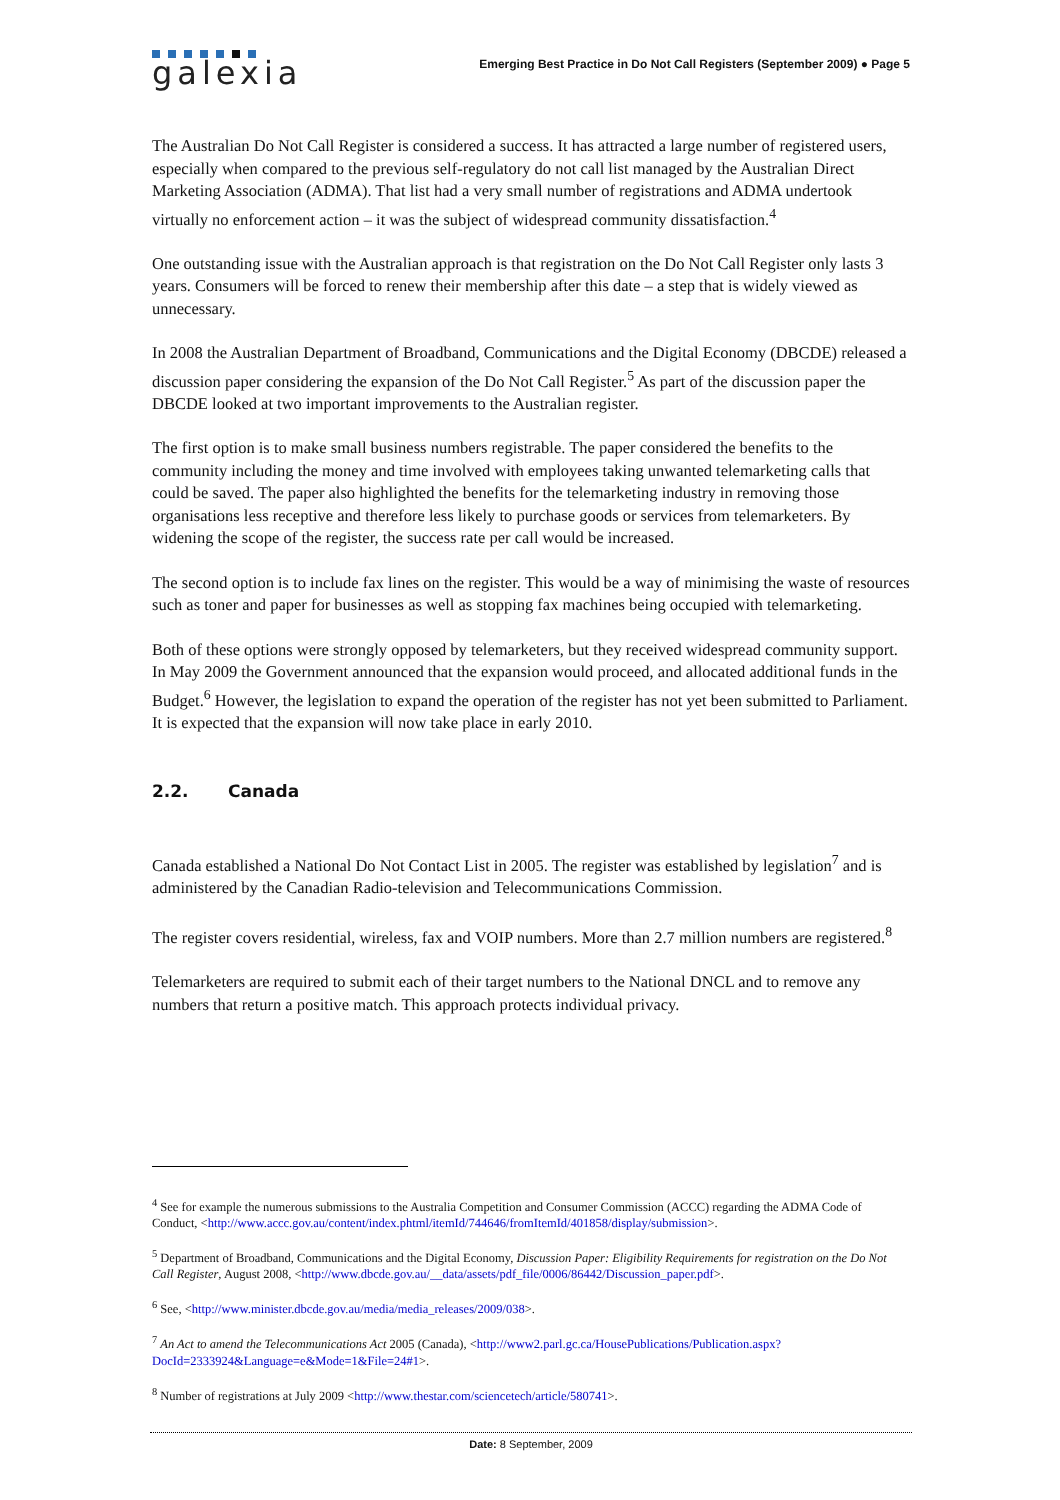galexia
Emerging Best Practice in Do Not Call Registers (September 2009) ● Page 5
The Australian Do Not Call Register is considered a success. It has attracted a large number of registered users, especially when compared to the previous self-regulatory do not call list managed by the Australian Direct Marketing Association (ADMA). That list had a very small number of registrations and ADMA undertook virtually no enforcement action – it was the subject of widespread community dissatisfaction.<sup>4</sup>
One outstanding issue with the Australian approach is that registration on the Do Not Call Register only lasts 3 years. Consumers will be forced to renew their membership after this date – a step that is widely viewed as unnecessary.
In 2008 the Australian Department of Broadband, Communications and the Digital Economy (DBCDE) released a discussion paper considering the expansion of the Do Not Call Register.<sup>5</sup> As part of the discussion paper the DBCDE looked at two important improvements to the Australian register.
The first option is to make small business numbers registrable. The paper considered the benefits to the community including the money and time involved with employees taking unwanted telemarketing calls that could be saved. The paper also highlighted the benefits for the telemarketing industry in removing those organisations less receptive and therefore less likely to purchase goods or services from telemarketers. By widening the scope of the register, the success rate per call would be increased.
The second option is to include fax lines on the register. This would be a way of minimising the waste of resources such as toner and paper for businesses as well as stopping fax machines being occupied with telemarketing.
Both of these options were strongly opposed by telemarketers, but they received widespread community support. In May 2009 the Government announced that the expansion would proceed, and allocated additional funds in the Budget.<sup>6</sup> However, the legislation to expand the operation of the register has not yet been submitted to Parliament. It is expected that the expansion will now take place in early 2010.
2.2. Canada
Canada established a National Do Not Contact List in 2005. The register was established by legislation<sup>7</sup> and is administered by the Canadian Radio-television and Telecommunications Commission.
The register covers residential, wireless, fax and VOIP numbers. More than 2.7 million numbers are registered.<sup>8</sup>
Telemarketers are required to submit each of their target numbers to the National DNCL and to remove any numbers that return a positive match. This approach protects individual privacy.
<sup>4</sup> See for example the numerous submissions to the Australia Competition and Consumer Commission (ACCC) regarding the ADMA Code of Conduct, <http://www.accc.gov.au/content/index.phtml/itemId/744646/fromItemId/401858/display/submission>.
<sup>5</sup> Department of Broadband, Communications and the Digital Economy, Discussion Paper: Eligibility Requirements for registration on the Do Not Call Register, August 2008, <http://www.dbcde.gov.au/__data/assets/pdf_file/0006/86442/Discussion_paper.pdf>.
<sup>6</sup> See, <http://www.minister.dbcde.gov.au/media/media_releases/2009/038>.
<sup>7</sup> An Act to amend the Telecommunications Act 2005 (Canada), <http://www2.parl.gc.ca/HousePublications/Publication.aspx?DocId=2333924&Language=e&Mode=1&File=24#1>.
<sup>8</sup> Number of registrations at July 2009 <http://www.thestar.com/sciencetech/article/580741>.
Date: 8 September, 2009